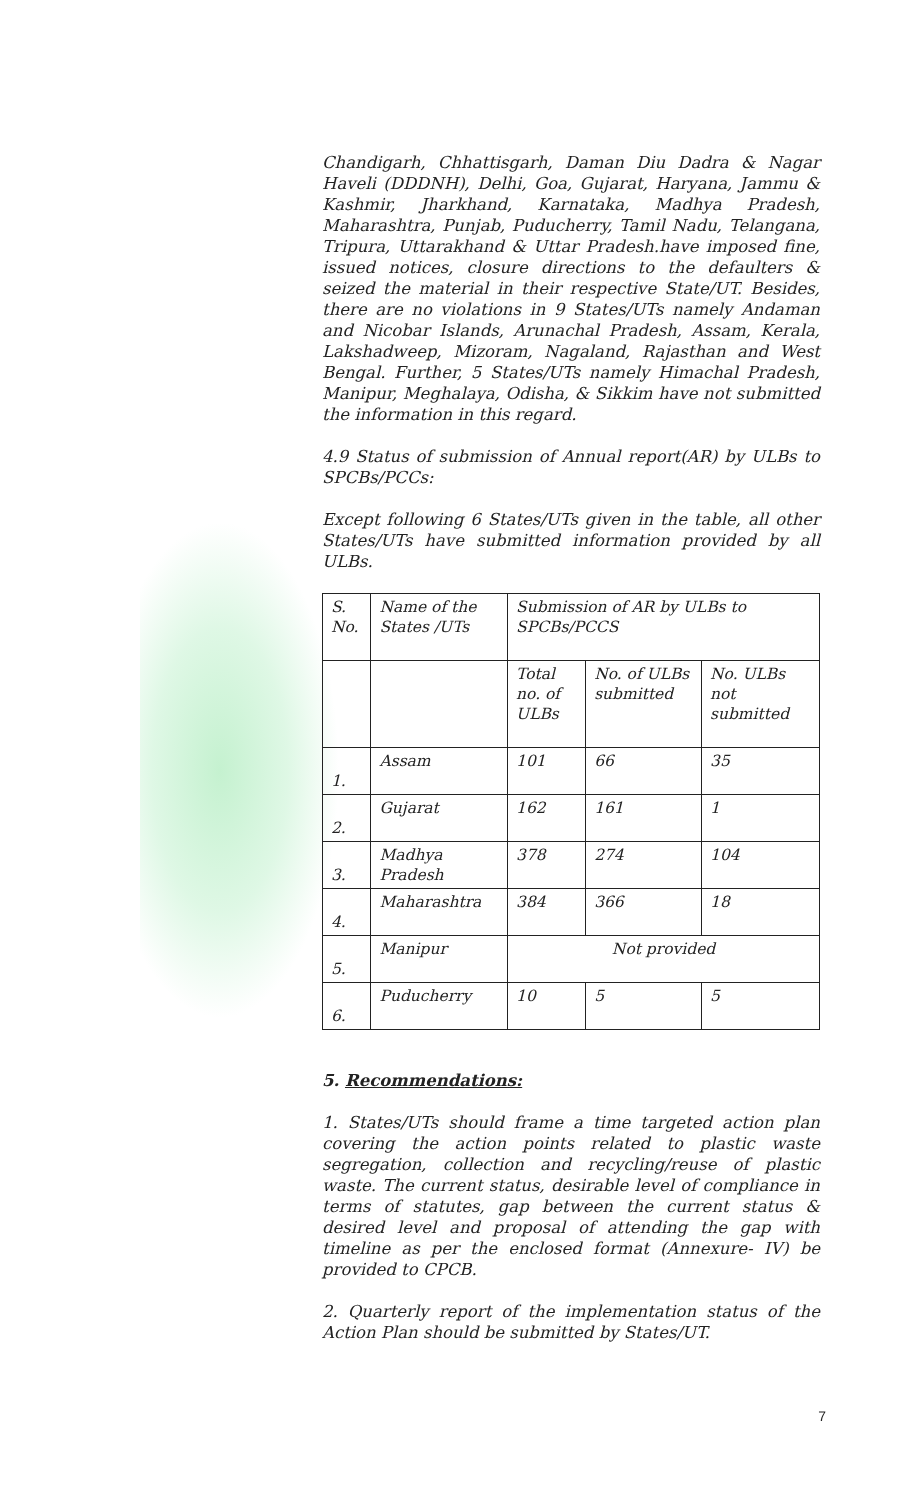Chandigarh, Chhattisgarh, Daman Diu Dadra & Nagar Haveli (DDDNH), Delhi, Goa, Gujarat, Haryana, Jammu & Kashmir, Jharkhand, Karnataka, Madhya Pradesh, Maharashtra, Punjab, Puducherry, Tamil Nadu, Telangana, Tripura, Uttarakhand & Uttar Pradesh.have imposed fine, issued notices, closure directions to the defaulters & seized the material in their respective State/UT. Besides, there are no violations in 9 States/UTs namely Andaman and Nicobar Islands, Arunachal Pradesh, Assam, Kerala, Lakshadweep, Mizoram, Nagaland, Rajasthan and West Bengal. Further, 5 States/UTs namely Himachal Pradesh, Manipur, Meghalaya, Odisha, & Sikkim have not submitted the information in this regard.
4.9 Status of submission of Annual report(AR) by ULBs to SPCBs/PCCs:
Except following 6 States/UTs given in the table, all other States/UTs have submitted information provided by all ULBs.
| S. No. | Name of the States /UTs | Submission of AR by ULBs to SPCBs/PCCS | | |
| --- | --- | --- | --- | --- |
| | | Total no. of ULBs | No. of ULBs submitted | No. ULBs not submitted |
| 1. | Assam | 101 | 66 | 35 |
| 2. | Gujarat | 162 | 161 | 1 |
| 3. | Madhya Pradesh | 378 | 274 | 104 |
| 4. | Maharashtra | 384 | 366 | 18 |
| 5. | Manipur | Not provided | | |
| 6. | Puducherry | 10 | 5 | 5 |
5. Recommendations:
1. States/UTs should frame a time targeted action plan covering the action points related to plastic waste segregation, collection and recycling/reuse of plastic waste. The current status, desirable level of compliance in terms of statutes, gap between the current status & desired level and proposal of attending the gap with timeline as per the enclosed format (Annexure- IV) be provided to CPCB.
2. Quarterly report of the implementation status of the Action Plan should be submitted by States/UT.
7